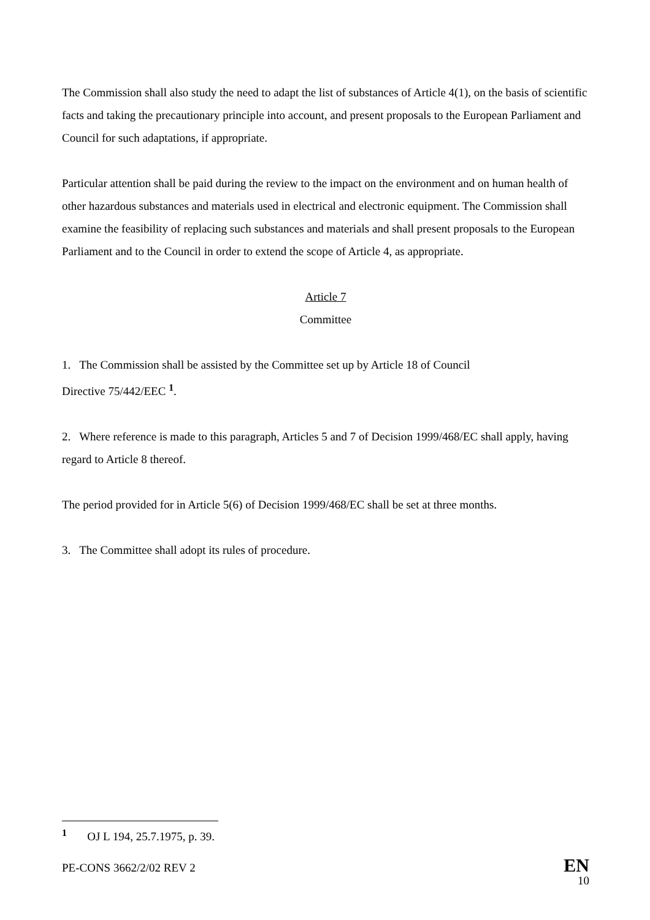The Commission shall also study the need to adapt the list of substances of Article 4(1), on the basis of scientific facts and taking the precautionary principle into account, and present proposals to the European Parliament and Council for such adaptations, if appropriate.
Particular attention shall be paid during the review to the impact on the environment and on human health of other hazardous substances and materials used in electrical and electronic equipment. The Commission shall examine the feasibility of replacing such substances and materials and shall present proposals to the European Parliament and to the Council in order to extend the scope of Article 4, as appropriate.
Article 7
Committee
1. The Commission shall be assisted by the Committee set up by Article 18 of Council
Directive 75/442/EEC <sup>1</sup>.
2. Where reference is made to this paragraph, Articles 5 and 7 of Decision 1999/468/EC shall apply, having regard to Article 8 thereof.
The period provided for in Article 5(6) of Decision 1999/468/EC shall be set at three months.
3. The Committee shall adopt its rules of procedure.
<sup>1</sup> OJ L 194, 25.7.1975, p. 39.
PE-CONS 3662/2/02 REV 2 EN
10